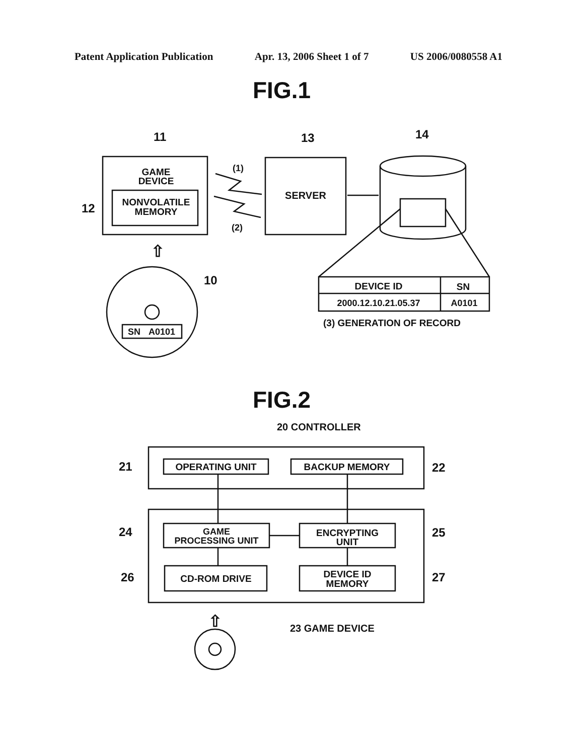Patent Application Publication Apr. 13, 2006 Sheet 1 of 7 US 2006/0080558 A1
FIG.1
11
13
14
GAME
DEVICE
NONVOLATILE
MEMORY
12
(1)
(2)
SERVER
DEVICE ID
SN
2000.12.10.21.05.37
A0101
(3) GENERATION OF RECORD
⇧
SN
A0101
10
FIG.2
20 CONTROLLER
OPERATING UNIT
BACKUP MEMORY
21
22
GAME
PROCESSING UNIT
ENCRYPTING
UNIT
CD-ROM DRIVE
DEVICE ID
MEMORY
24
25
26
27
23 GAME DEVICE
⇧